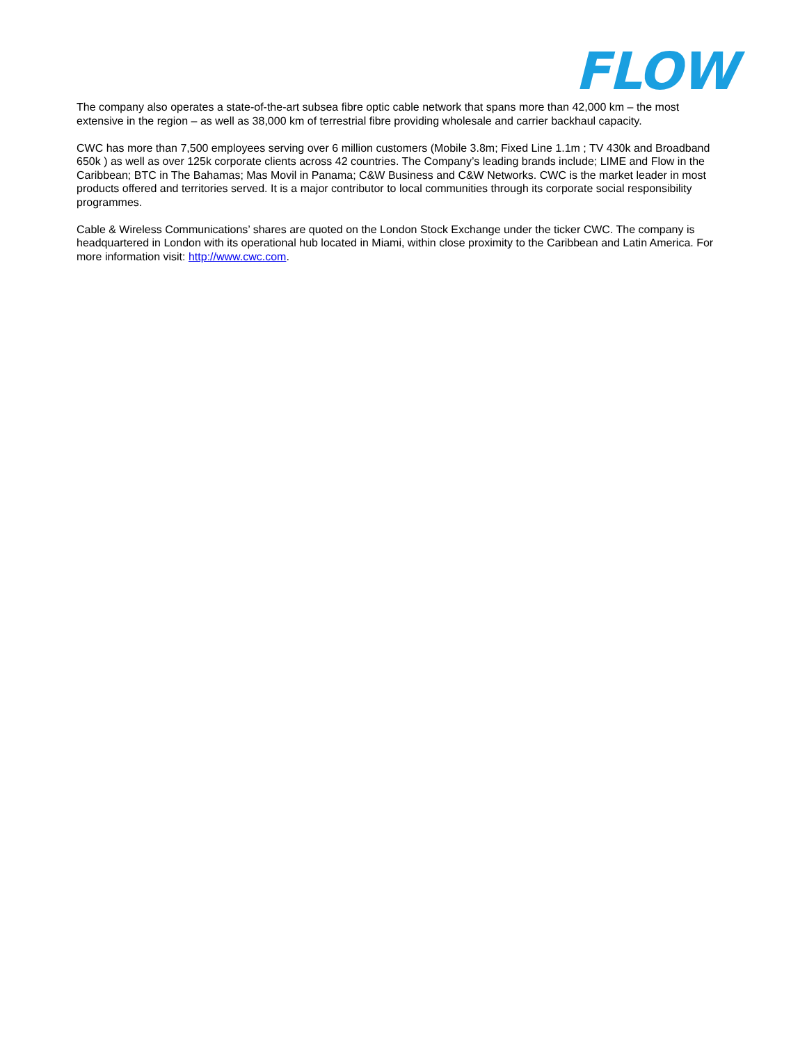FLOW
The company also operates a state-of-the-art subsea fibre optic cable network that spans more than 42,000 km – the most extensive in the region – as well as 38,000 km of terrestrial fibre providing wholesale and carrier backhaul capacity.
CWC has more than 7,500 employees serving over 6 million customers (Mobile 3.8m; Fixed Line 1.1m ; TV 430k and Broadband 650k ) as well as over 125k corporate clients across 42 countries. The Company’s leading brands include; LIME and Flow in the Caribbean; BTC in The Bahamas; Mas Movil in Panama; C&W Business and C&W Networks. CWC is the market leader in most products offered and territories served. It is a major contributor to local communities through its corporate social responsibility programmes.
Cable & Wireless Communications’ shares are quoted on the London Stock Exchange under the ticker CWC. The company is headquartered in London with its operational hub located in Miami, within close proximity to the Caribbean and Latin America. For more information visit: http://www.cwc.com.